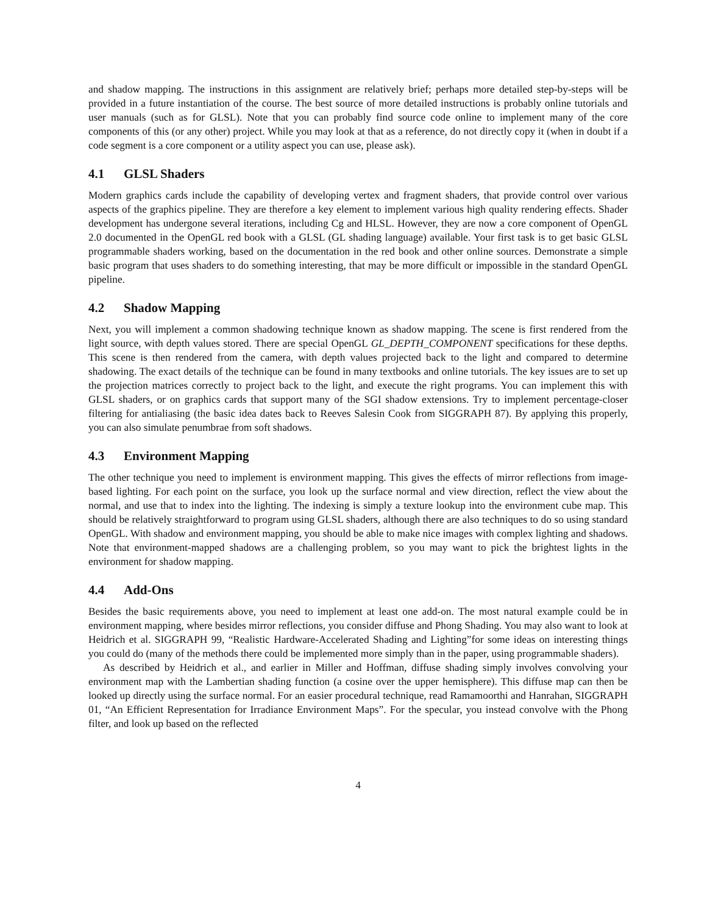and shadow mapping. The instructions in this assignment are relatively brief; perhaps more detailed step-by-steps will be provided in a future instantiation of the course. The best source of more detailed instructions is probably online tutorials and user manuals (such as for GLSL). Note that you can probably find source code online to implement many of the core components of this (or any other) project. While you may look at that as a reference, do not directly copy it (when in doubt if a code segment is a core component or a utility aspect you can use, please ask).
4.1 GLSL Shaders
Modern graphics cards include the capability of developing vertex and fragment shaders, that provide control over various aspects of the graphics pipeline. They are therefore a key element to implement various high quality rendering effects. Shader development has undergone several iterations, including Cg and HLSL. However, they are now a core component of OpenGL 2.0 documented in the OpenGL red book with a GLSL (GL shading language) available. Your first task is to get basic GLSL programmable shaders working, based on the documentation in the red book and other online sources. Demonstrate a simple basic program that uses shaders to do something interesting, that may be more difficult or impossible in the standard OpenGL pipeline.
4.2 Shadow Mapping
Next, you will implement a common shadowing technique known as shadow mapping. The scene is first rendered from the light source, with depth values stored. There are special OpenGL GL_DEPTH_COMPONENT specifications for these depths. This scene is then rendered from the camera, with depth values projected back to the light and compared to determine shadowing. The exact details of the technique can be found in many textbooks and online tutorials. The key issues are to set up the projection matrices correctly to project back to the light, and execute the right programs. You can implement this with GLSL shaders, or on graphics cards that support many of the SGI shadow extensions. Try to implement percentage-closer filtering for antialiasing (the basic idea dates back to Reeves Salesin Cook from SIGGRAPH 87). By applying this properly, you can also simulate penumbrae from soft shadows.
4.3 Environment Mapping
The other technique you need to implement is environment mapping. This gives the effects of mirror reflections from image-based lighting. For each point on the surface, you look up the surface normal and view direction, reflect the view about the normal, and use that to index into the lighting. The indexing is simply a texture lookup into the environment cube map. This should be relatively straightforward to program using GLSL shaders, although there are also techniques to do so using standard OpenGL. With shadow and environment mapping, you should be able to make nice images with complex lighting and shadows. Note that environment-mapped shadows are a challenging problem, so you may want to pick the brightest lights in the environment for shadow mapping.
4.4 Add-Ons
Besides the basic requirements above, you need to implement at least one add-on. The most natural example could be in environment mapping, where besides mirror reflections, you consider diffuse and Phong Shading. You may also want to look at Heidrich et al. SIGGRAPH 99, “Realistic Hardware-Accelerated Shading and Lighting”for some ideas on interesting things you could do (many of the methods there could be implemented more simply than in the paper, using programmable shaders).
As described by Heidrich et al., and earlier in Miller and Hoffman, diffuse shading simply involves convolving your environment map with the Lambertian shading function (a cosine over the upper hemisphere). This diffuse map can then be looked up directly using the surface normal. For an easier procedural technique, read Ramamoorthi and Hanrahan, SIGGRAPH 01, “An Efficient Representation for Irradiance Environment Maps”. For the specular, you instead convolve with the Phong filter, and look up based on the reflected
4